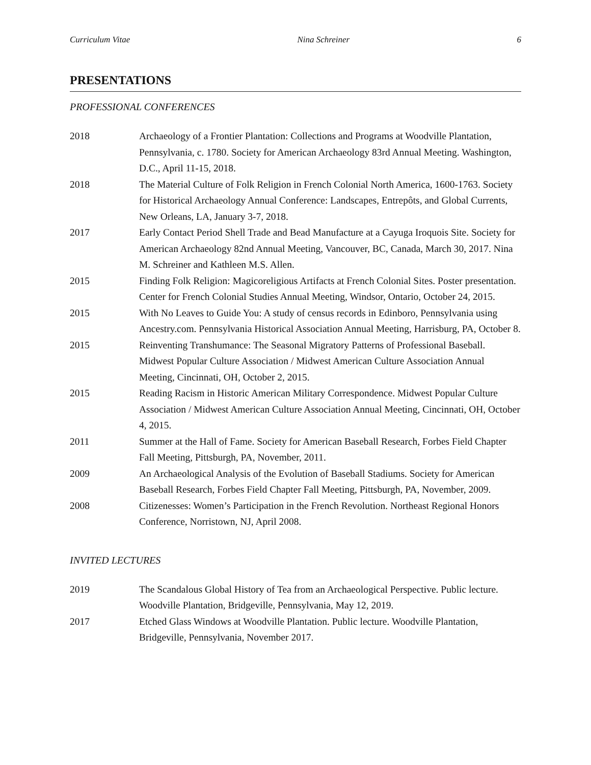Curriculum Vitae Nina Schreiner 6
PRESENTATIONS
PROFESSIONAL CONFERENCES
2018 Archaeology of a Frontier Plantation: Collections and Programs at Woodville Plantation, Pennsylvania, c. 1780. Society for American Archaeology 83rd Annual Meeting. Washington, D.C., April 11-15, 2018.
2018 The Material Culture of Folk Religion in French Colonial North America, 1600-1763. Society for Historical Archaeology Annual Conference: Landscapes, Entrepôts, and Global Currents, New Orleans, LA, January 3-7, 2018.
2017 Early Contact Period Shell Trade and Bead Manufacture at a Cayuga Iroquois Site. Society for American Archaeology 82nd Annual Meeting, Vancouver, BC, Canada, March 30, 2017. Nina M. Schreiner and Kathleen M.S. Allen.
2015 Finding Folk Religion: Magicoreligious Artifacts at French Colonial Sites. Poster presentation. Center for French Colonial Studies Annual Meeting, Windsor, Ontario, October 24, 2015.
2015 With No Leaves to Guide You: A study of census records in Edinboro, Pennsylvania using Ancestry.com. Pennsylvania Historical Association Annual Meeting, Harrisburg, PA, October 8.
2015 Reinventing Transhumance: The Seasonal Migratory Patterns of Professional Baseball. Midwest Popular Culture Association / Midwest American Culture Association Annual Meeting, Cincinnati, OH, October 2, 2015.
2015 Reading Racism in Historic American Military Correspondence. Midwest Popular Culture Association / Midwest American Culture Association Annual Meeting, Cincinnati, OH, October 4, 2015.
2011 Summer at the Hall of Fame. Society for American Baseball Research, Forbes Field Chapter Fall Meeting, Pittsburgh, PA, November, 2011.
2009 An Archaeological Analysis of the Evolution of Baseball Stadiums. Society for American Baseball Research, Forbes Field Chapter Fall Meeting, Pittsburgh, PA, November, 2009.
2008 Citizenesses: Women’s Participation in the French Revolution. Northeast Regional Honors Conference, Norristown, NJ, April 2008.
INVITED LECTURES
2019 The Scandalous Global History of Tea from an Archaeological Perspective. Public lecture. Woodville Plantation, Bridgeville, Pennsylvania, May 12, 2019.
2017 Etched Glass Windows at Woodville Plantation. Public lecture. Woodville Plantation, Bridgeville, Pennsylvania, November 2017.